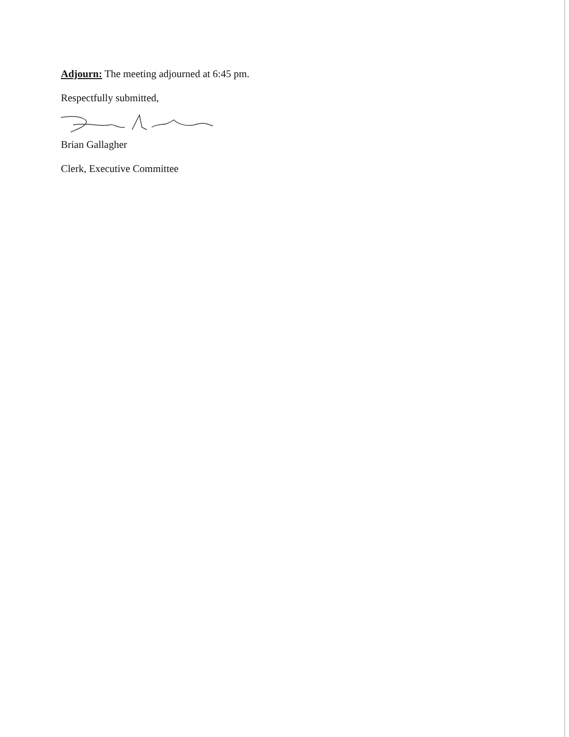Adjourn: The meeting adjourned at 6:45 pm.
Respectfully submitted,
Brian Gallagher
Clerk, Executive Committee